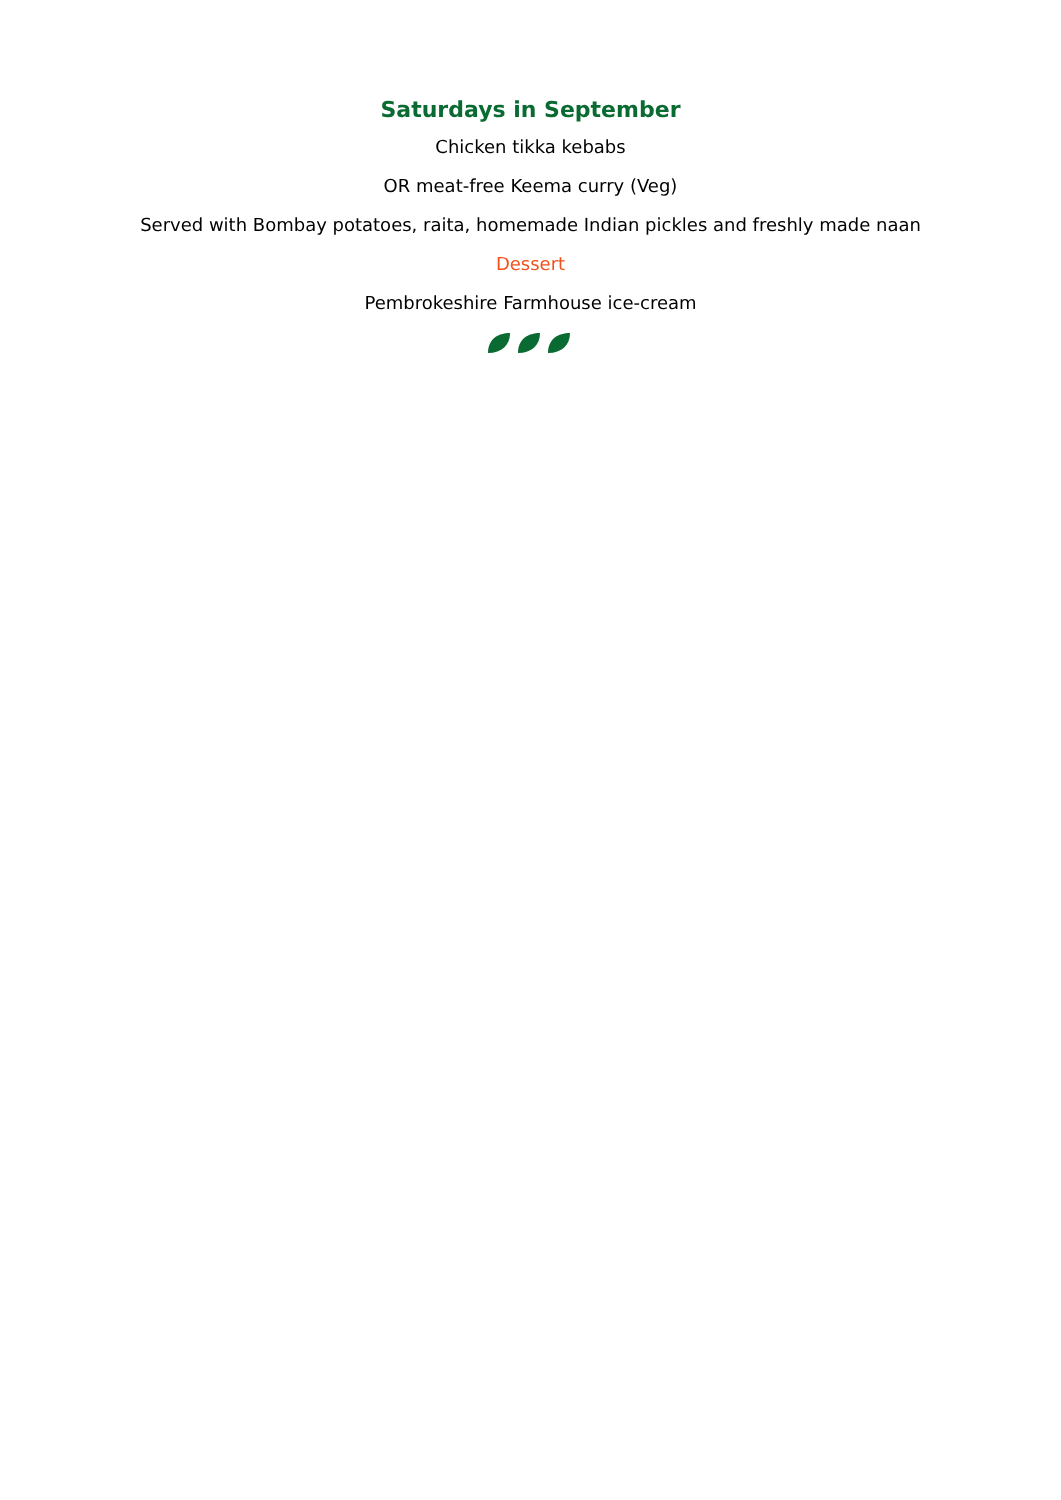Saturdays in September
Chicken tikka kebabs
OR meat-free Keema curry (Veg)
Served with Bombay potatoes, raita, homemade Indian pickles and freshly made naan
Dessert
Pembrokeshire Farmhouse ice-cream